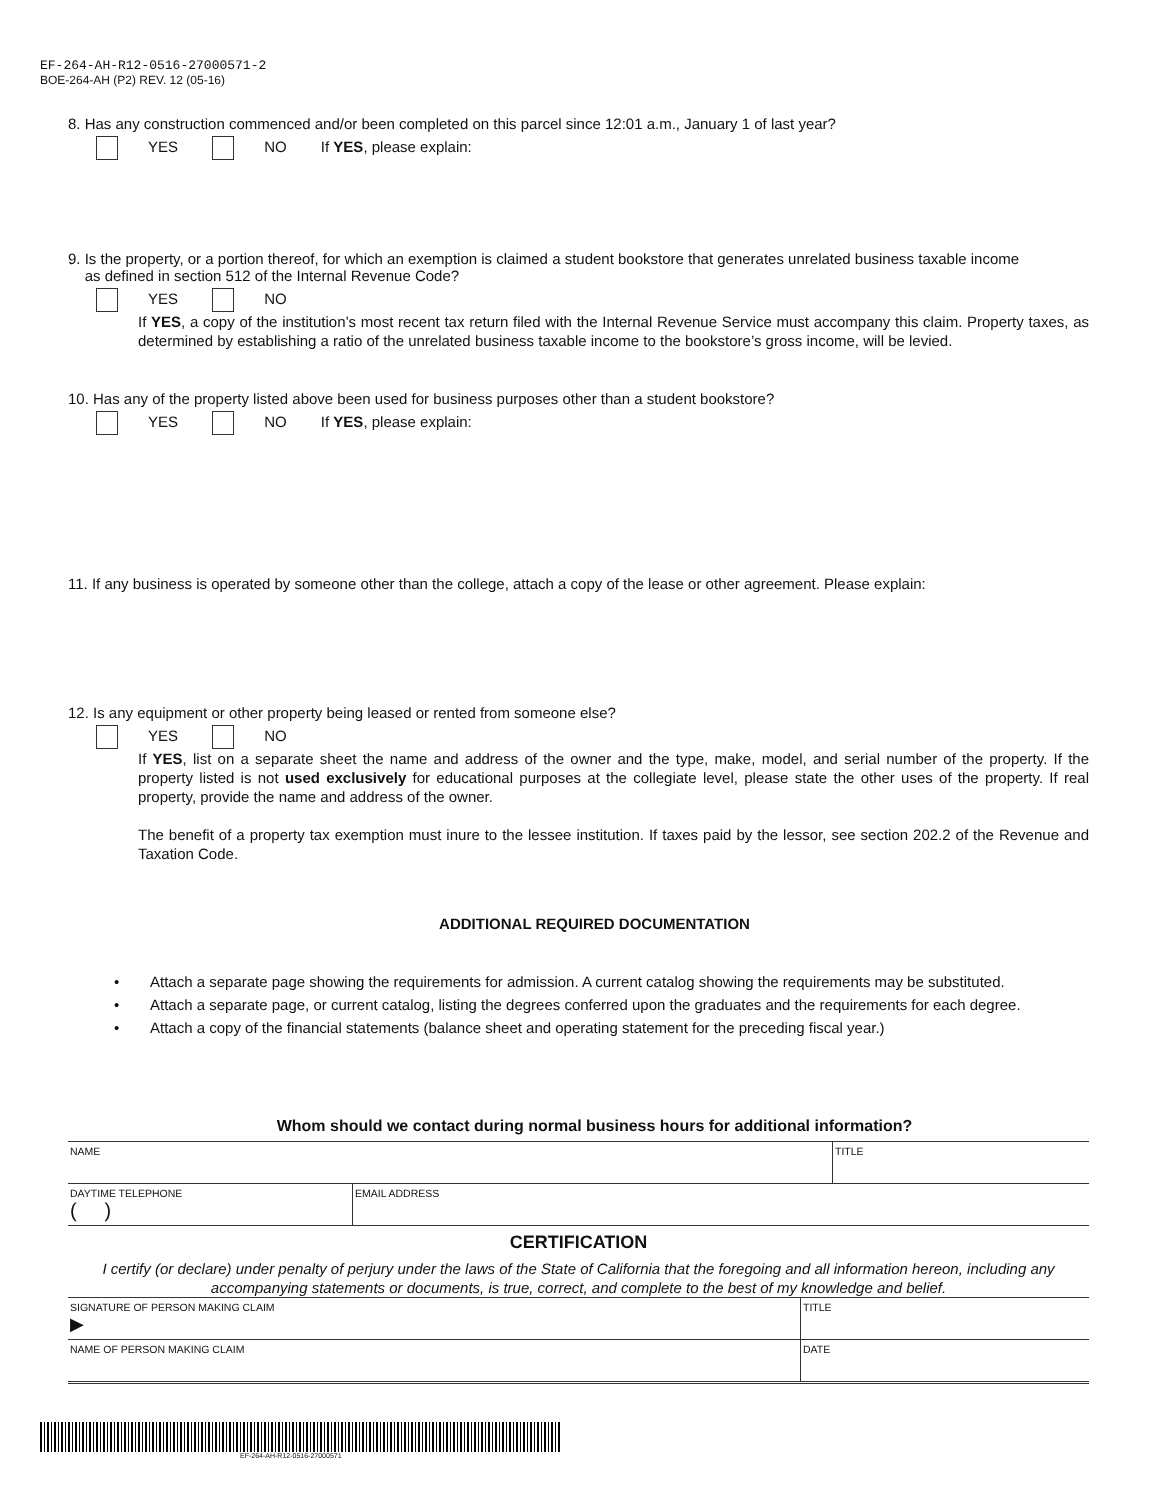EF-264-AH-R12-0516-27000571-2
BOE-264-AH (P2) REV. 12 (05-16)
8. Has any construction commenced and/or been completed on this parcel since 12:01 a.m., January 1 of last year?
YES NO If YES, please explain:
9. Is the property, or a portion thereof, for which an exemption is claimed a student bookstore that generates unrelated business taxable income
as defined in section 512 of the Internal Revenue Code?
YES NO
If YES, a copy of the institution’s most recent tax return filed with the Internal Revenue Service must accompany this claim. Property taxes, as determined by establishing a ratio of the unrelated business taxable income to the bookstore’s gross income, will be levied.
10. Has any of the property listed above been used for business purposes other than a student bookstore?
YES NO If YES, please explain:
11. If any business is operated by someone other than the college, attach a copy of the lease or other agreement. Please explain:
12. Is any equipment or other property being leased or rented from someone else?
YES NO
If YES, list on a separate sheet the name and address of the owner and the type, make, model, and serial number of the property. If the property listed is not used exclusively for educational purposes at the collegiate level, please state the other uses of the property. If real property, provide the name and address of the owner.
The benefit of a property tax exemption must inure to the lessee institution. If taxes paid by the lessor, see section 202.2 of the Revenue and Taxation Code.
ADDITIONAL REQUIRED DOCUMENTATION
• Attach a separate page showing the requirements for admission. A current catalog showing the requirements may be substituted.
• Attach a separate page, or current catalog, listing the degrees conferred upon the graduates and the requirements for each degree.
• Attach a copy of the financial statements (balance sheet and operating statement for the preceding fiscal year.)
Whom should we contact during normal business hours for additional information?
NAME TITLE
DAYTIME TELEPHONE
( )
EMAIL ADDRESS
CERTIFICATION
I certify (or declare) under penalty of perjury under the laws of the State of California that the foregoing and all information hereon, including any accompanying statements or documents, is true, correct, and complete to the best of my knowledge and belief.
SIGNATURE OF PERSON MAKING CLAIM
▶
TITLE
NAME OF PERSON MAKING CLAIM DATE
EF-264-AH-R12-0516-27000571